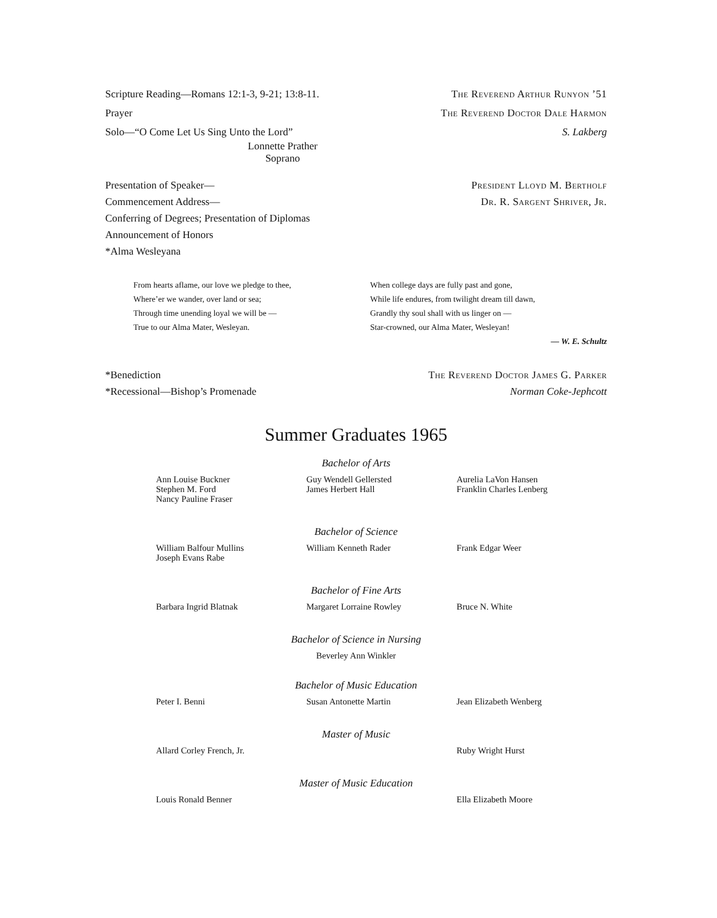Scripture Reading—Romans 12:1-3, 9-21; 13:8-11. The Reverend Arthur Runyon ’51
Prayer The Reverend Doctor Dale Harmon
Solo—“O Come Let Us Sing Unto the Lord” S. Lakberg
Lonnette Prather
Soprano
Presentation of Speaker— President Lloyd M. Bertholf
Commencement Address— Dr. R. Sargent Shriver, Jr.
Conferring of Degrees; Presentation of Diplomas
Announcement of Honors
*Alma Wesleyana
From hearts aflame, our love we pledge to thee,
Where’er we wander, over land or sea;
Through time unending loyal we will be —
True to our Alma Mater, Wesleyan.
When college days are fully past and gone,
While life endures, from twilight dream till dawn,
Grandly thy soul shall with us linger on —
Star-crowned, our Alma Mater, Wesleyan!
— W. E. Schultz
*Benediction The Reverend Doctor James G. Parker
*Recessional—Bishop’s Promenade Norman Coke-Jephcott
Summer Graduates 1965
Bachelor of Arts
Ann Louise Buckner
Stephen M. Ford
Nancy Pauline Fraser
Guy Wendell Gellersted
James Herbert Hall
Aurelia LaVon Hansen
Franklin Charles Lenberg
Bachelor of Science
William Balfour Mullins
Joseph Evans Rabe
William Kenneth Rader Frank Edgar Weer
Bachelor of Fine Arts
Barbara Ingrid Blatnak Margaret Lorraine Rowley Bruce N. White
Bachelor of Science in Nursing
Beverley Ann Winkler
Bachelor of Music Education
Peter I. Benni Susan Antonette Martin Jean Elizabeth Wenberg
Master of Music
Allard Corley French, Jr. Ruby Wright Hurst
Master of Music Education
Louis Ronald Benner Ella Elizabeth Moore